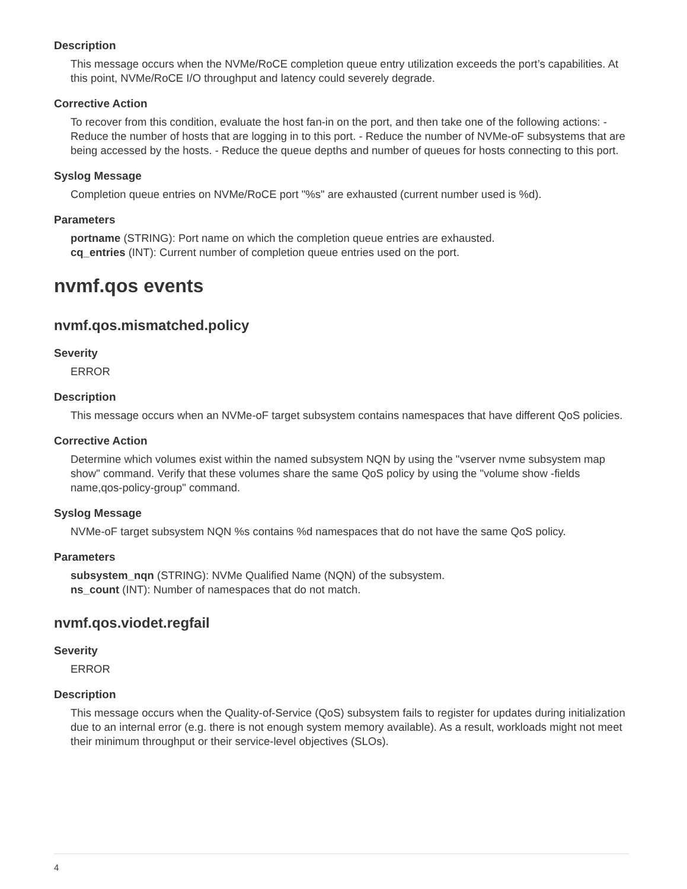Description
This message occurs when the NVMe/RoCE completion queue entry utilization exceeds the port’s capabilities. At this point, NVMe/RoCE I/O throughput and latency could severely degrade.
Corrective Action
To recover from this condition, evaluate the host fan-in on the port, and then take one of the following actions: - Reduce the number of hosts that are logging in to this port. - Reduce the number of NVMe-oF subsystems that are being accessed by the hosts. - Reduce the queue depths and number of queues for hosts connecting to this port.
Syslog Message
Completion queue entries on NVMe/RoCE port "%s" are exhausted (current number used is %d).
Parameters
portname (STRING): Port name on which the completion queue entries are exhausted.
cq_entries (INT): Current number of completion queue entries used on the port.
nvmf.qos events
nvmf.qos.mismatched.policy
Severity
ERROR
Description
This message occurs when an NVMe-oF target subsystem contains namespaces that have different QoS policies.
Corrective Action
Determine which volumes exist within the named subsystem NQN by using the "vserver nvme subsystem map show" command. Verify that these volumes share the same QoS policy by using the "volume show -fields name,qos-policy-group" command.
Syslog Message
NVMe-oF target subsystem NQN %s contains %d namespaces that do not have the same QoS policy.
Parameters
subsystem_nqn (STRING): NVMe Qualified Name (NQN) of the subsystem.
ns_count (INT): Number of namespaces that do not match.
nvmf.qos.viodet.regfail
Severity
ERROR
Description
This message occurs when the Quality-of-Service (QoS) subsystem fails to register for updates during initialization due to an internal error (e.g. there is not enough system memory available). As a result, workloads might not meet their minimum throughput or their service-level objectives (SLOs).
4